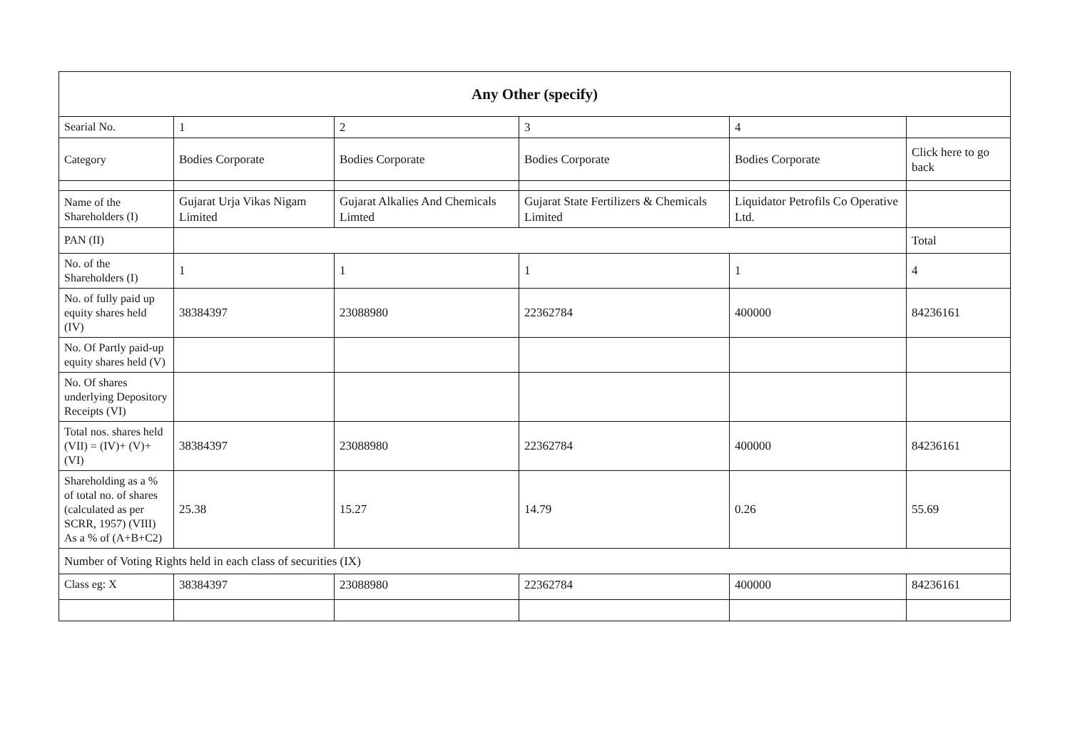| Any Other (specify) | | | | | |
| --- | --- | --- | --- | --- | --- |
| Searial No. | 1 | 2 | 3 | 4 | |
| Category | Bodies Corporate | Bodies Corporate | Bodies Corporate | Bodies Corporate | Click here to go back |
| Name of the Shareholders (I) | Gujarat Urja Vikas Nigam Limited | Gujarat Alkalies And Chemicals Limted | Gujarat State Fertilizers & Chemicals Limited | Liquidator Petrofils Co Operative Ltd. | |
| PAN (II) | | | | | Total |
| No. of the Shareholders (I) | 1 | 1 | 1 | 1 | 4 |
| No. of fully paid up equity shares held (IV) | 38384397 | 23088980 | 22362784 | 400000 | 84236161 |
| No. Of Partly paid-up equity shares held (V) | | | | | |
| No. Of shares underlying Depository Receipts (VI) | | | | | |
| Total nos. shares held (VII) = (IV)+ (V)+ (VI) | 38384397 | 23088980 | 22362784 | 400000 | 84236161 |
| Shareholding as a % of total no. of shares (calculated as per SCRR, 1957) (VIII) As a % of (A+B+C2) | 25.38 | 15.27 | 14.79 | 0.26 | 55.69 |
| Number of Voting Rights held in each class of securities (IX) | | | | | |
| Class eg: X | 38384397 | 23088980 | 22362784 | 400000 | 84236161 |